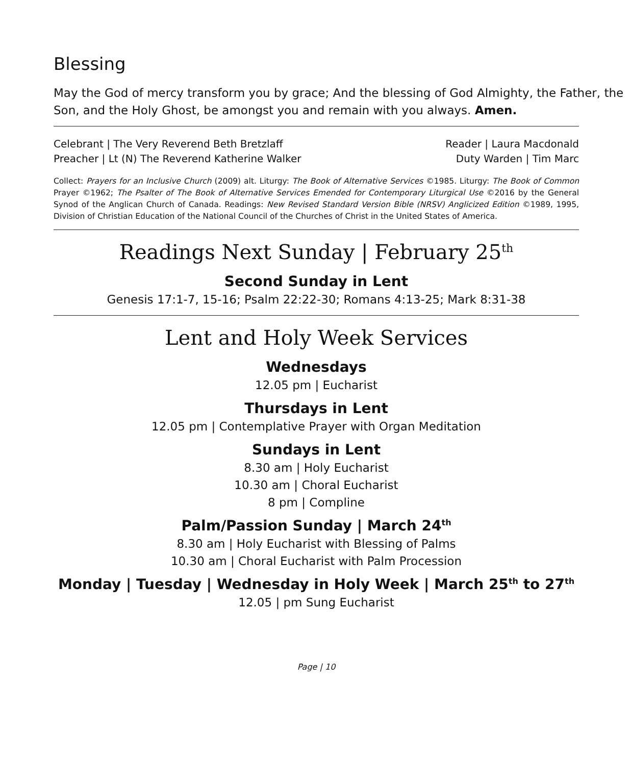Blessing
May the God of mercy transform you by grace; And the blessing of God Almighty, the Father, the Son, and the Holy Ghost, be amongst you and remain with you always. Amen.
Celebrant | The Very Reverend Beth Bretzlaff
Preacher | Lt (N) The Reverend Katherine Walker
Reader | Laura Macdonald
Duty Warden | Tim Marc
Collect: Prayers for an Inclusive Church (2009) alt. Liturgy: The Book of Alternative Services ©1985. Liturgy: The Book of Common Prayer ©1962; The Psalter of The Book of Alternative Services Emended for Contemporary Liturgical Use ©2016 by the General Synod of the Anglican Church of Canada. Readings: New Revised Standard Version Bible (NRSV) Anglicized Edition ©1989, 1995, Division of Christian Education of the National Council of the Churches of Christ in the United States of America.
Readings Next Sunday | February 25<sup>th</sup>
Second Sunday in Lent
Genesis 17:1-7, 15-16; Psalm 22:22-30; Romans 4:13-25; Mark 8:31-38
Lent and Holy Week Services
Wednesdays
12.05 pm | Eucharist
Thursdays in Lent
12.05 pm | Contemplative Prayer with Organ Meditation
Sundays in Lent
8.30 am | Holy Eucharist
10.30 am | Choral Eucharist
8 pm | Compline
Palm/Passion Sunday | March 24<sup>th</sup>
8.30 am | Holy Eucharist with Blessing of Palms
10.30 am | Choral Eucharist with Palm Procession
Monday | Tuesday | Wednesday in Holy Week | March 25<sup>th</sup> to 27<sup>th</sup>
12.05 | pm Sung Eucharist
Page | 10